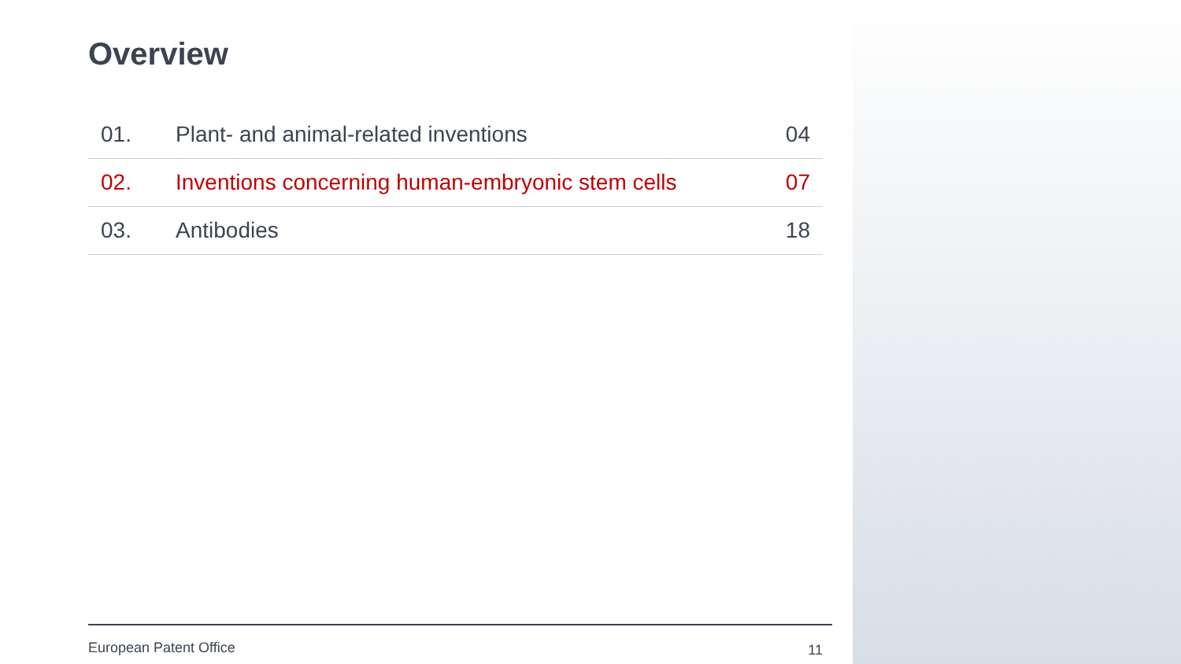Overview
| 01. | Plant- and animal-related inventions | 04 |
| 02. | Inventions concerning human-embryonic stem cells | 07 |
| 03. | Antibodies | 18 |
European Patent Office 11